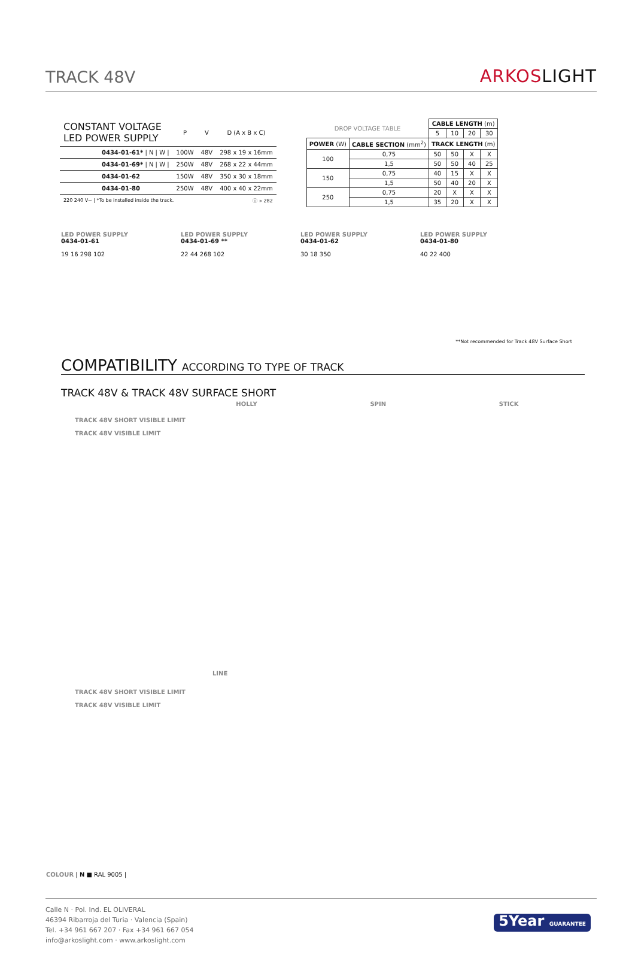TRACK 48V
ARKOSLIGHT
| CONSTANT VOLTAGE LED POWER SUPPLY | P | V | D (A x B x C) |
| --- | --- | --- | --- |
| 0434-01-61* / N / W / | 100W | 48V | 298 x 19 x 16mm |
| 0434-01-69* / N / W / | 250W | 48V | 268 x 22 x 44mm |
| 0434-01-62 | 150W | 48V | 350 x 30 x 18mm |
| 0434-01-80 | 250W | 48V | 400 x 40 x 22mm |
| 220 240 V~ / *To be installed inside the track. | | | ⓘ » 282 |
| DROP VOLTAGE TABLE | | CABLE LENGTH (m) | | | |
| --- | --- | --- | --- | --- | --- |
| | | 5 | 10 | 20 | 30 |
| POWER (W) | CABLE SECTION (mm<sup>2</sup>) | TRACK LENGTH (m) | | | |
| 100 | 0,75 | 50 | 50 | X | X |
| | 1,5 | 50 | 50 | 40 | 25 |
| 150 | 0,75 | 40 | 15 | X | X |
| | 1,5 | 50 | 40 | 20 | X |
| 250 | 0,75 | 20 | X | X | X |
| | 1,5 | 35 | 20 | X | X |
LED POWER SUPPLY
0434-01-61
19 16 298 102
LED POWER SUPPLY
0434-01-69 **
22 44 268 102
LED POWER SUPPLY
0434-01-62
30 18 350
LED POWER SUPPLY
0434-01-80
40 22 400
**Not recommended for Track 48V Surface Short
COMPATIBILITY ACCORDING TO TYPE OF TRACK
TRACK 48V & TRACK 48V SURFACE SHORT
TRACK 48V SHORT VISIBLE LIMIT
TRACK 48V VISIBLE LIMIT
HOLLY SPIN STICK
LINE
TRACK 48V SHORT VISIBLE LIMIT
TRACK 48V VISIBLE LIMIT
COLOUR | N ■ RAL 9005 |
Calle N · Pol. Ind. EL OLIVERAL
46394 Ribarroja del Turia · Valencia (Spain)
Tel. +34 961 667 207 · Fax +34 961 667 054
info@arkoslight.com · www.arkoslight.com
5Year GUARANTEE